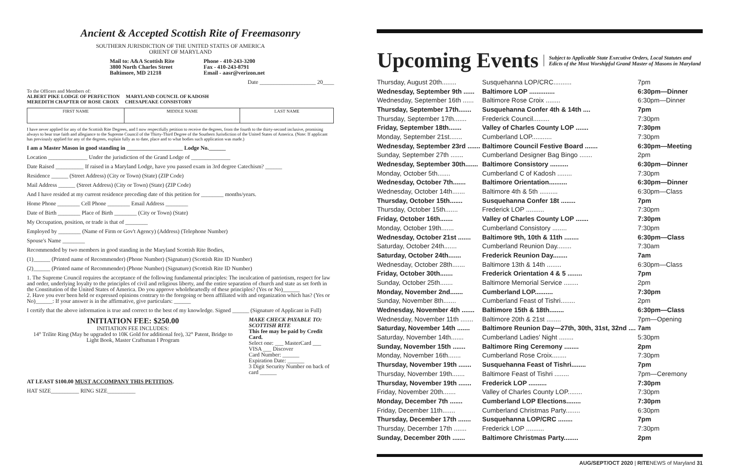Ancient & Accepted Scottish Rite of Freemasonry
SOUTHERN JURISDICTION OF THE UNITED STATES OF AMERICA
ORIENT OF MARYLAND
Mail to: A&A Scottish Rite
3800 North Charles Street
Baltimore, MD 21218
Phone - 410-243-3200
Fax - 410-243-8791
Email - aasr@verizon.net
Date ____________________ 20____
To the Officers and Members of:
ALBERT PIKE LODGE OF PERFECTION MARYLAND COUNCIL OF KADOSH
MEREDITH CHAPTER OF ROSE CROIX CHESAPEAKE CONSISTORY
| FIRST NAME | MIDDLE NAME | LAST NAME |
I have never applied for any of the Scottish Rite Degrees, and I now respectfully petition to receive the degrees, from the fourth to the thirty-second inclusive, promising always to bear true faith and allegiance to the Supreme Council of the Thirty-Third Degree of the Southern Jurisdiction of the United States of America. (Note: If applicant has previously applied for any of the degrees, explain fully as to date, place and to what bodies such application was made.)
I am a Master Mason in good standing in ____________________ Lodge No.______
Location ______________ Under the jurisdiction of the Grand Lodge of ______________
Date Raised __________ If raised in a Maryland Lodge, have you passed exam in 3rd degree Catechism? ______
Residence ______ (Street Address) (City or Town) (State) (ZIP Code)
Mail Address ______ (Street Address) (City or Town) (State) (ZIP Code)
And I have resided at my current residence preceding date of this petition for ________ months/years.
Home Phone ________ Cell Phone ________ Email Address ________
Date of Birth ________ Place of Birth ________ (City or Town) (State)
My Occupation, position, or trade is that of ________
Employed by ________ (Name of Firm or Gov't Agency) (Address) (Telephone Number)
Spouse's Name ________
Recommended by two members in good standing in the Maryland Scottish Rite Bodies,
(1)______ (Printed name of Recommender) (Phone Number) (Signature) (Scottish Rite ID Number)
(2)______ (Printed name of Recommender) (Phone Number) (Signature) (Scottish Rite ID Number)
1. The Supreme Council requires the acceptance of the following fundamental principles: The inculcation of patriotism, respect for law and order, underlying loyalty to the principles of civil and religious liberty, and the entire separation of church and state as set forth in the Constitution of the United States of America. Do you approve wholeheartedly of these principles? (Yes or No)______
2. Have you ever been held or expressed opinions contrary to the foregoing or been affiliated with and organization which has? (Yes or No)______: If your answer is in the affirmative, give particulars: ______
I certify that the above information is true and correct to the best of my knowledge. Signed ______ (Signature of Applicant in Full)
INITIATION FEE: $250.00
INITIATION FEE INCLUDES:
14° Trilite Ring (May be upgraded to 10K Gold for additional fee), 32° Patent, Bridge to Light Book, Master Craftsman I Program
MAKE CHECK PAYABLE TO: SCOTTISH RITE
This fee may be paid by Credit Card.
Select one: ___ MasterCard ___ VISA ___ Discover
Card Number: ______
Expiration Date: ______
3 Digit Security Number on back of card ______
AT LEAST $100.00 MUST ACCOMPANY THIS PETITION.
HAT SIZE__________ RING SIZE__________
Upcoming Events
Subject to Applicable State Executive Orders, Local Statutes and
Edicts of the Most Worshipful Grand Master of Masons in Maryland
| Thursday, August 20th........ | Susquehanna LOP/CRC.......... | 7pm |
| Wednesday, September 9th ...... | Baltimore LOP .............. | 6:30pm—Dinner |
| Wednesday, September 16th ...... | Baltimore Rose Croix ........ | 6:30pm—Dinner |
| Thursday, September 17th....... | Susquehanna Confer 4th & 14th .... | 7pm |
| Thursday, September 17th....... | Frederick Council......... | 7:30pm |
| Friday, September 18th....... | Valley of Charles County LOP ....... | 7:30pm |
| Monday, September 21st....... | Cumberland LOP........... | 7:30pm |
| Wednesday, September 23rd ....... | Baltimore Council Festive Board ....... | 6:30pm—Meeting |
| Sunday, September 27th ....... | Cumberland Designer Bag Bingo ....... | 2pm |
| Wednesday, September 30th....... | Baltimore Consistory .......... | 6:30pm—Dinner |
| Monday, October 5th....... | Cumberland C of Kadosh ........ | 7:30pm |
| Wednesday, October 7th....... | Baltimore Orientation.......... | 6:30pm—Dinner |
| Wednesday, October 14th....... | Baltimore 4th & 5th .......... | 6:30pm—Class |
| Thursday, October 15th....... | Susquehanna Confer 18t ........ | 7pm |
| Thursday, October 15th....... | Frederick LOP .......... | 7:30pm |
| Friday, October 16th....... | Valley of Charles County LOP ....... | 7:30pm |
| Monday, October 19th....... | Cumberland Consistory ........ | 7:30pm |
| Wednesday, October 21st ....... | Baltimore 9th, 10th & 11th ........ | 6:30pm—Class |
| Saturday, October 24th....... | Cumberland Reunion Day........ | 7:30am |
| Saturday, October 24th....... | Frederick Reunion Day........ | 7am |
| Wednesday, October 28th....... | Baltimore 13th & 14th ........ | 6:30pm—Class |
| Friday, October 30th....... | Frederick Orientation 4 & 5 ........ | 7pm |
| Sunday, October 25th....... | Baltimore Memorial Service ........ | 2pm |
| Monday, November 2nd....... | Cumberland LOP.......... | 7:30pm |
| Sunday, November 8th....... | Cumberland Feast of Tishri........ | 2pm |
| Wednesday, November 4th ....... | Baltimore 15th & 18th........ | 6:30pm—Class |
| Wednesday, November 11th ....... | Baltimore 20th & 21st ........ | 7pm—Opening |
| Saturday, November 14th ....... | Baltimore Reunion Day—27th, 30th, 31st, 32nd .... | 7am |
| Saturday, November 14th....... | Cumberland Ladies' Night ........ | 5:30pm |
| Sunday, November 15th ....... | Baltimore Ring Ceremony ........ | 2pm |
| Monday, November 16th....... | Cumberland Rose Croix........ | 7:30pm |
| Thursday, November 19th ....... | Susquehanna Feast of Tishri........ | 7pm |
| Thursday, November 19th....... | Baltimore Feast of Tishri ........ | 7pm—Ceremony |
| Thursday, November 19th ....... | Frederick LOP .......... | 7:30pm |
| Friday, November 20th....... | Valley of Charles County LOP........ | 7:30pm |
| Monday, December 7th ....... | Cumberland LOP Elections........ | 7:30pm |
| Friday, December 11th....... | Cumberland Christmas Party........ | 6:30pm |
| Thursday, December 17th ....... | Susquehanna LOP/CRC ........ | 7pm |
| Thursday, December 17th ....... | Frederick LOP .......... | 7:30pm |
| Sunday, December 20th ....... | Baltimore Christmas Party........ | 2pm |
AUG/SEPT/OCT 2020 | RITENEWS of Maryland 31